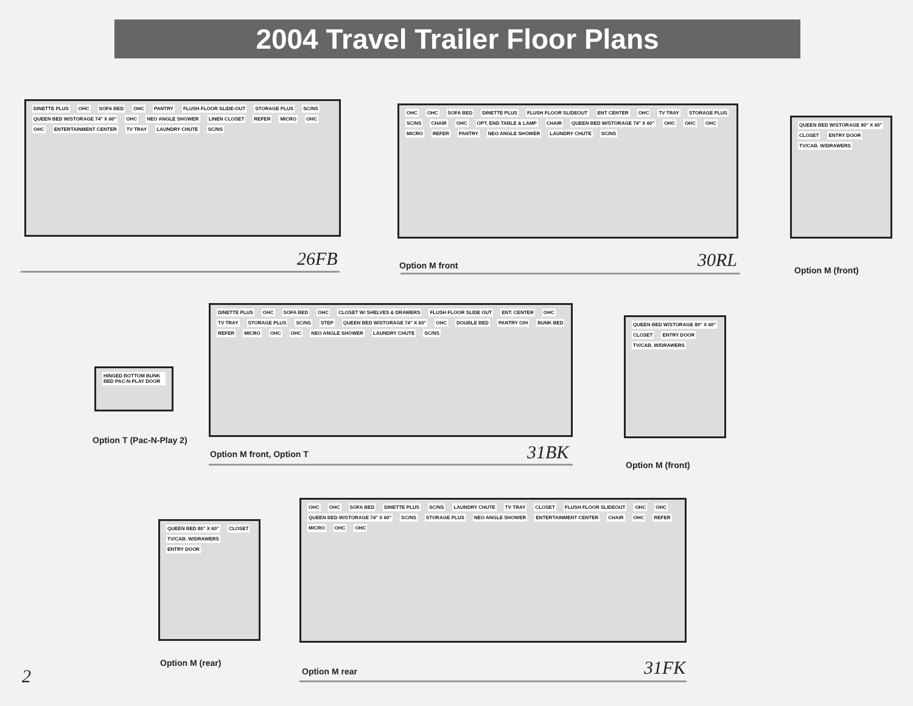2004 Travel Trailer Floor Plans
DINETTE PLUS OHC SOFA BED OHC PANTRY FLUSH FLOOR SLIDE-OUT STORAGE PLUS SC/NS QUEEN BED W/STORAGE 74" X 60" OHC NEO ANGLE SHOWER LINEN CLOSET REFER MICRO OHC OHC ENTERTAINMENT CENTER TV TRAY LAUNDRY CHUTE SC/NS
26FB
OHC OHC SOFA BED DINETTE PLUS FLUSH FLOOR SLIDEOUT ENT CENTER OHC TV TRAY STORAGE PLUS SC/NS CHAIR OHC OPT. END TABLE & LAMP CHAIR QUEEN BED W/STORAGE 74" X 60" OHC OHC OHC MICRO REFER PANTRY NEO ANGLE SHOWER LAUNDRY CHUTE SC/NS
Option M front 30RL
QUEEN BED W/STORAGE 80" X 60" CLOSET ENTRY DOOR TV/CAB. W/DRAWERS
Option M (front)
HINGED BOTTOM BUNK BED PAC-N-PLAY DOOR
Option T (Pac-N-Play 2)
DINETTE PLUS OHC SOFA BED OHC CLOSET W/ SHELVES & DRAWERS FLUSH FLOOR SLIDE OUT ENT. CENTER OHC TV TRAY STORAGE PLUS SC/NS STEP QUEEN BED W/STORAGE 74" X 60" OHC DOUBLE BED PANTRY O/H BUNK BED REFER MICRO OHC OHC NEO ANGLE SHOWER LAUNDRY CHUTE SC/NS
Option M front, Option T 31BK
QUEEN BED W/STORAGE 80" X 60" CLOSET ENTRY DOOR TV/CAB. W/DRAWERS
Option M (front)
QUEEN BED 80" X 60" CLOSET TV/CAB. W/DRAWERS ENTRY DOOR
Option M (rear)
OHC OHC SOFA BED DINETTE PLUS SC/NS LAUNDRY CHUTE TV TRAY CLOSET FLUSH FLOOR SLIDEOUT OHC OHC QUEEN BED W/STORAGE 74" X 60" SC/NS STORAGE PLUS NEO ANGLE SHOWER ENTERTAINMENT CENTER CHAIR OHC REFER MICRO OHC OHC
Option M rear 31FK
2